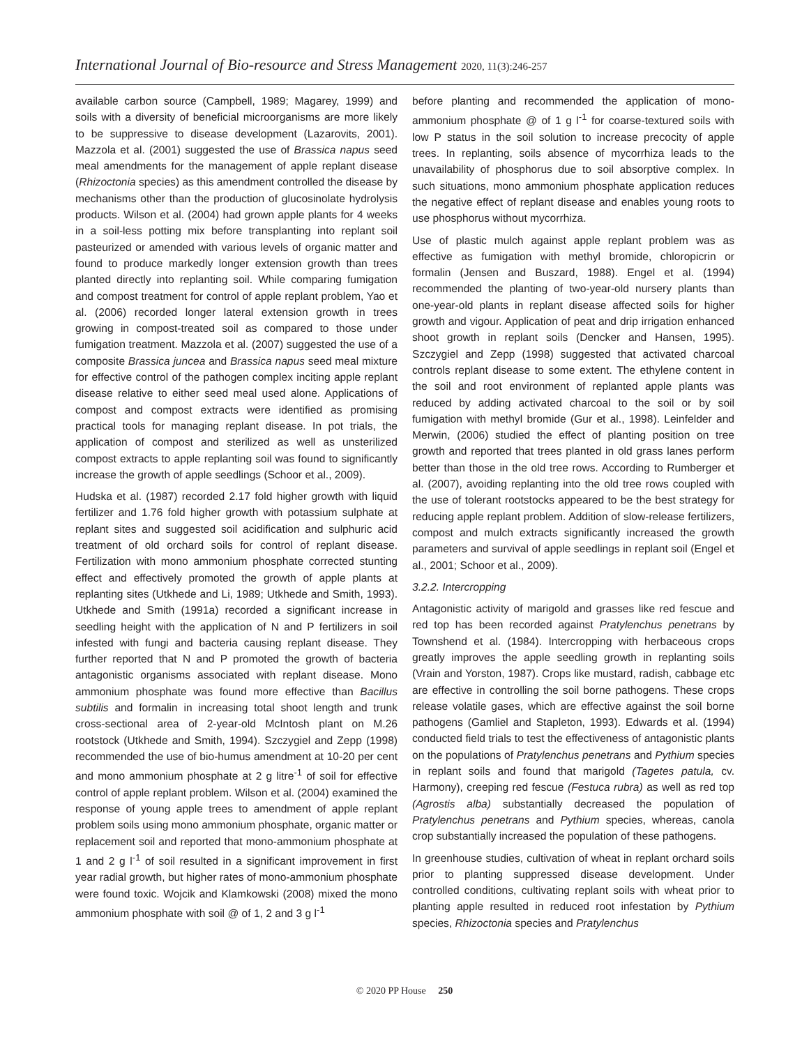International Journal of Bio-resource and Stress Management 2020, 11(3):246-257
available carbon source (Campbell, 1989; Magarey, 1999) and soils with a diversity of beneficial microorganisms are more likely to be suppressive to disease development (Lazarovits, 2001). Mazzola et al. (2001) suggested the use of Brassica napus seed meal amendments for the management of apple replant disease (Rhizoctonia species) as this amendment controlled the disease by mechanisms other than the production of glucosinolate hydrolysis products. Wilson et al. (2004) had grown apple plants for 4 weeks in a soil-less potting mix before transplanting into replant soil pasteurized or amended with various levels of organic matter and found to produce markedly longer extension growth than trees planted directly into replanting soil. While comparing fumigation and compost treatment for control of apple replant problem, Yao et al. (2006) recorded longer lateral extension growth in trees growing in compost-treated soil as compared to those under fumigation treatment. Mazzola et al. (2007) suggested the use of a composite Brassica juncea and Brassica napus seed meal mixture for effective control of the pathogen complex inciting apple replant disease relative to either seed meal used alone. Applications of compost and compost extracts were identified as promising practical tools for managing replant disease. In pot trials, the application of compost and sterilized as well as unsterilized compost extracts to apple replanting soil was found to significantly increase the growth of apple seedlings (Schoor et al., 2009).
Hudska et al. (1987) recorded 2.17 fold higher growth with liquid fertilizer and 1.76 fold higher growth with potassium sulphate at replant sites and suggested soil acidification and sulphuric acid treatment of old orchard soils for control of replant disease. Fertilization with mono ammonium phosphate corrected stunting effect and effectively promoted the growth of apple plants at replanting sites (Utkhede and Li, 1989; Utkhede and Smith, 1993). Utkhede and Smith (1991a) recorded a significant increase in seedling height with the application of N and P fertilizers in soil infested with fungi and bacteria causing replant disease. They further reported that N and P promoted the growth of bacteria antagonistic organisms associated with replant disease. Mono ammonium phosphate was found more effective than Bacillus subtilis and formalin in increasing total shoot length and trunk cross-sectional area of 2-year-old McIntosh plant on M.26 rootstock (Utkhede and Smith, 1994). Szczygiel and Zepp (1998) recommended the use of bio-humus amendment at 10-20 per cent and mono ammonium phosphate at 2 g litre<sup>-1</sup> of soil for effective control of apple replant problem. Wilson et al. (2004) examined the response of young apple trees to amendment of apple replant problem soils using mono ammonium phosphate, organic matter or replacement soil and reported that mono-ammonium phosphate at 1 and 2 g l<sup>-1</sup> of soil resulted in a significant improvement in first year radial growth, but higher rates of mono-ammonium phosphate were found toxic. Wojcik and Klamkowski (2008) mixed the mono ammonium phosphate with soil @ of 1, 2 and 3 g l<sup>-1</sup>
before planting and recommended the application of mono-ammonium phosphate @ of 1 g l<sup>-1</sup> for coarse-textured soils with low P status in the soil solution to increase precocity of apple trees. In replanting, soils absence of mycorrhiza leads to the unavailability of phosphorus due to soil absorptive complex. In such situations, mono ammonium phosphate application reduces the negative effect of replant disease and enables young roots to use phosphorus without mycorrhiza.
Use of plastic mulch against apple replant problem was as effective as fumigation with methyl bromide, chloropicrin or formalin (Jensen and Buszard, 1988). Engel et al. (1994) recommended the planting of two-year-old nursery plants than one-year-old plants in replant disease affected soils for higher growth and vigour. Application of peat and drip irrigation enhanced shoot growth in replant soils (Dencker and Hansen, 1995). Szczygiel and Zepp (1998) suggested that activated charcoal controls replant disease to some extent. The ethylene content in the soil and root environment of replanted apple plants was reduced by adding activated charcoal to the soil or by soil fumigation with methyl bromide (Gur et al., 1998). Leinfelder and Merwin, (2006) studied the effect of planting position on tree growth and reported that trees planted in old grass lanes perform better than those in the old tree rows. According to Rumberger et al. (2007), avoiding replanting into the old tree rows coupled with the use of tolerant rootstocks appeared to be the best strategy for reducing apple replant problem. Addition of slow-release fertilizers, compost and mulch extracts significantly increased the growth parameters and survival of apple seedlings in replant soil (Engel et al., 2001; Schoor et al., 2009).
3.2.2. Intercropping
Antagonistic activity of marigold and grasses like red fescue and red top has been recorded against Pratylenchus penetrans by Townshend et al. (1984). Intercropping with herbaceous crops greatly improves the apple seedling growth in replanting soils (Vrain and Yorston, 1987). Crops like mustard, radish, cabbage etc are effective in controlling the soil borne pathogens. These crops release volatile gases, which are effective against the soil borne pathogens (Gamliel and Stapleton, 1993). Edwards et al. (1994) conducted field trials to test the effectiveness of antagonistic plants on the populations of Pratylenchus penetrans and Pythium species in replant soils and found that marigold (Tagetes patula, cv. Harmony), creeping red fescue (Festuca rubra) as well as red top (Agrostis alba) substantially decreased the population of Pratylenchus penetrans and Pythium species, whereas, canola crop substantially increased the population of these pathogens.
In greenhouse studies, cultivation of wheat in replant orchard soils prior to planting suppressed disease development. Under controlled conditions, cultivating replant soils with wheat prior to planting apple resulted in reduced root infestation by Pythium species, Rhizoctonia species and Pratylenchus
© 2020 PP House 250